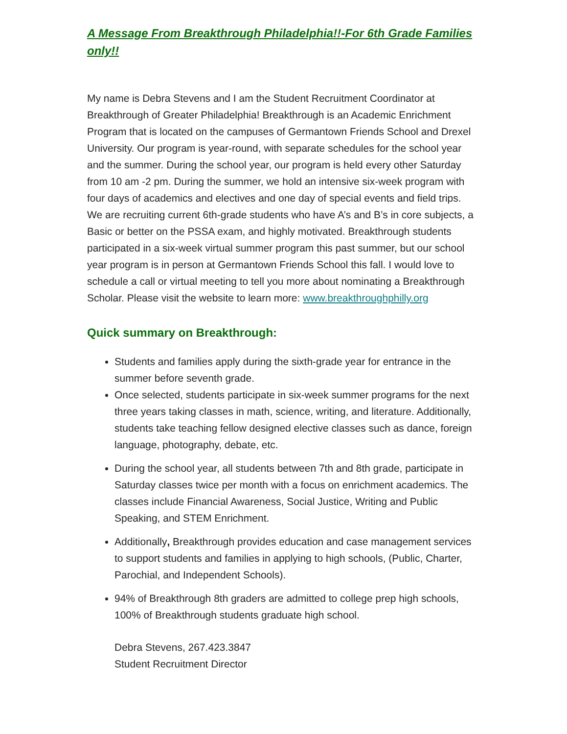A Message From Breakthrough Philadelphia!!-For 6th Grade Families only!!
My name is Debra Stevens and I am the Student Recruitment Coordinator at Breakthrough of Greater Philadelphia! Breakthrough is an Academic Enrichment Program that is located on the campuses of Germantown Friends School and Drexel University. Our program is year-round, with separate schedules for the school year and the summer. During the school year, our program is held every other Saturday from 10 am -2 pm. During the summer, we hold an intensive six-week program with four days of academics and electives and one day of special events and field trips. We are recruiting current 6th-grade students who have A’s and B’s in core subjects, a Basic or better on the PSSA exam, and highly motivated. Breakthrough students participated in a six-week virtual summer program this past summer, but our school year program is in person at Germantown Friends School this fall. I would love to schedule a call or virtual meeting to tell you more about nominating a Breakthrough Scholar. Please visit the website to learn more: www.breakthroughphilly.org
Quick summary on Breakthrough:
Students and families apply during the sixth-grade year for entrance in the summer before seventh grade.
Once selected, students participate in six-week summer programs for the next three years taking classes in math, science, writing, and literature. Additionally, students take teaching fellow designed elective classes such as dance, foreign language, photography, debate, etc.
During the school year, all students between 7th and 8th grade, participate in Saturday classes twice per month with a focus on enrichment academics. The classes include Financial Awareness, Social Justice, Writing and Public Speaking, and STEM Enrichment.
Additionally, Breakthrough provides education and case management services to support students and families in applying to high schools, (Public, Charter, Parochial, and Independent Schools).
94% of Breakthrough 8th graders are admitted to college prep high schools, 100% of Breakthrough students graduate high school.
Debra Stevens, 267.423.3847
Student Recruitment Director